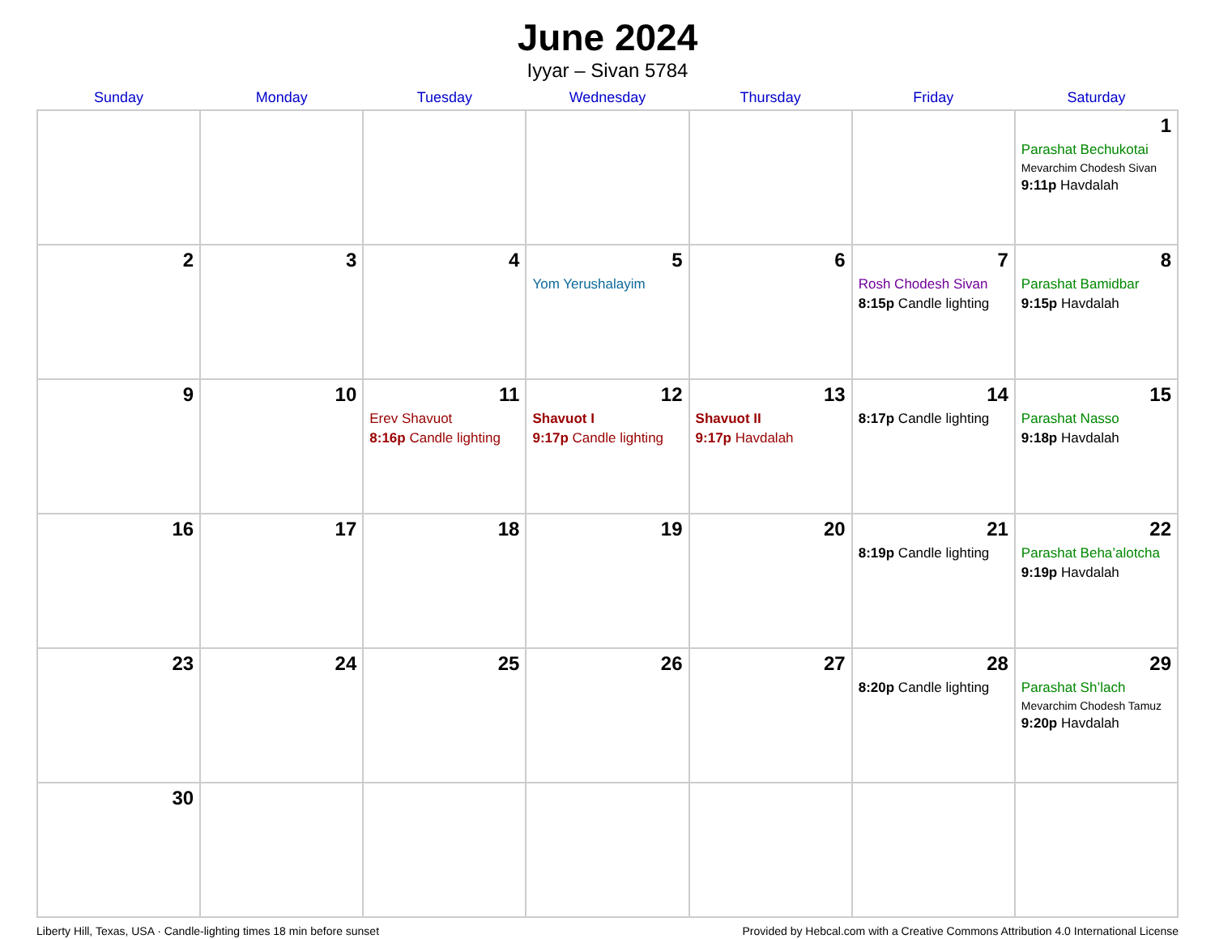June 2024
Iyyar – Sivan 5784
| Sunday | Monday | Tuesday | Wednesday | Thursday | Friday | Saturday |
| --- | --- | --- | --- | --- | --- | --- |
| | | | | | | 1 Parashat Bechukotai Mevarchim Chodesh Sivan 9:11p Havdalah |
| 2 | 3 | 4 | 5 Yom Yerushalayim | 6 | 7 Rosh Chodesh Sivan 8:15p Candle lighting | 8 Parashat Bamidbar 9:15p Havdalah |
| 9 | 10 | 11 Erev Shavuot 8:16p Candle lighting | 12 Shavuot I 9:17p Candle lighting | 13 Shavuot II 9:17p Havdalah | 14 8:17p Candle lighting | 15 Parashat Nasso 9:18p Havdalah |
| 16 | 17 | 18 | 19 | 20 | 21 8:19p Candle lighting | 22 Parashat Beha’alotcha 9:19p Havdalah |
| 23 | 24 | 25 | 26 | 27 | 28 8:20p Candle lighting | 29 Parashat Sh’lach Mevarchim Chodesh Tamuz 9:20p Havdalah |
| 30 | | | | | | |
Liberty Hill, Texas, USA · Candle-lighting times 18 min before sunset Provided by Hebcal.com with a Creative Commons Attribution 4.0 International License